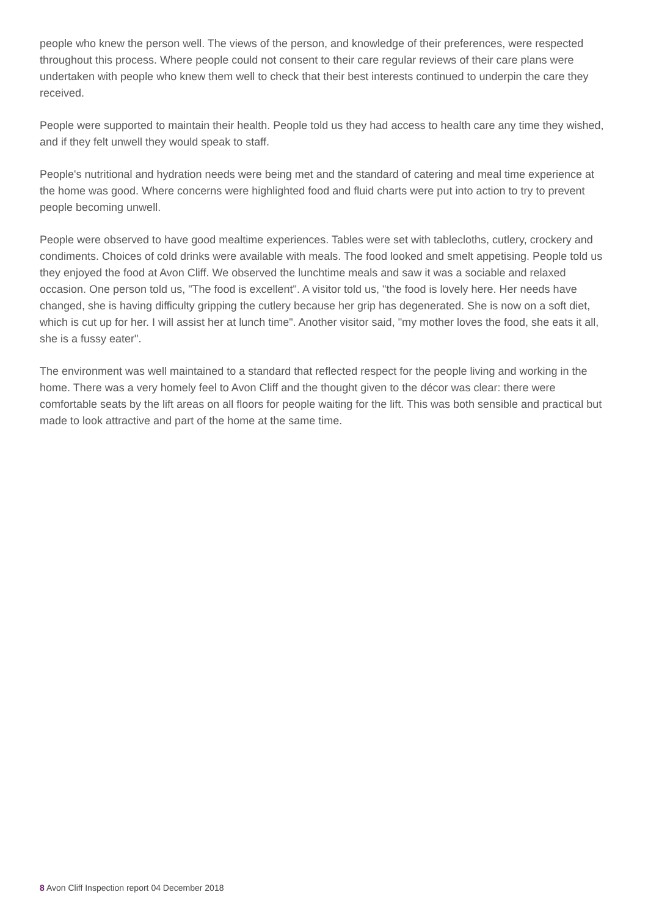people who knew the person well. The views of the person, and knowledge of their preferences, were respected throughout this process. Where people could not consent to their care regular reviews of their care plans were undertaken with people who knew them well to check that their best interests continued to underpin the care they received.
People were supported to maintain their health. People told us they had access to health care any time they wished, and if they felt unwell they would speak to staff.
People's nutritional and hydration needs were being met and the standard of catering and meal time experience at the home was good. Where concerns were highlighted food and fluid charts were put into action to try to prevent people becoming unwell.
People were observed to have good mealtime experiences. Tables were set with tablecloths, cutlery, crockery and condiments. Choices of cold drinks were available with meals. The food looked and smelt appetising. People told us they enjoyed the food at Avon Cliff. We observed the lunchtime meals and saw it was a sociable and relaxed occasion. One person told us, "The food is excellent". A visitor told us, "the food is lovely here. Her needs have changed, she is having difficulty gripping the cutlery because her grip has degenerated. She is now on a soft diet, which is cut up for her. I will assist her at lunch time". Another visitor said, "my mother loves the food, she eats it all, she is a fussy eater".
The environment was well maintained to a standard that reflected respect for the people living and working in the home. There was a very homely feel to Avon Cliff and the thought given to the décor was clear: there were comfortable seats by the lift areas on all floors for people waiting for the lift. This was both sensible and practical but made to look attractive and part of the home at the same time.
8 Avon Cliff Inspection report 04 December 2018